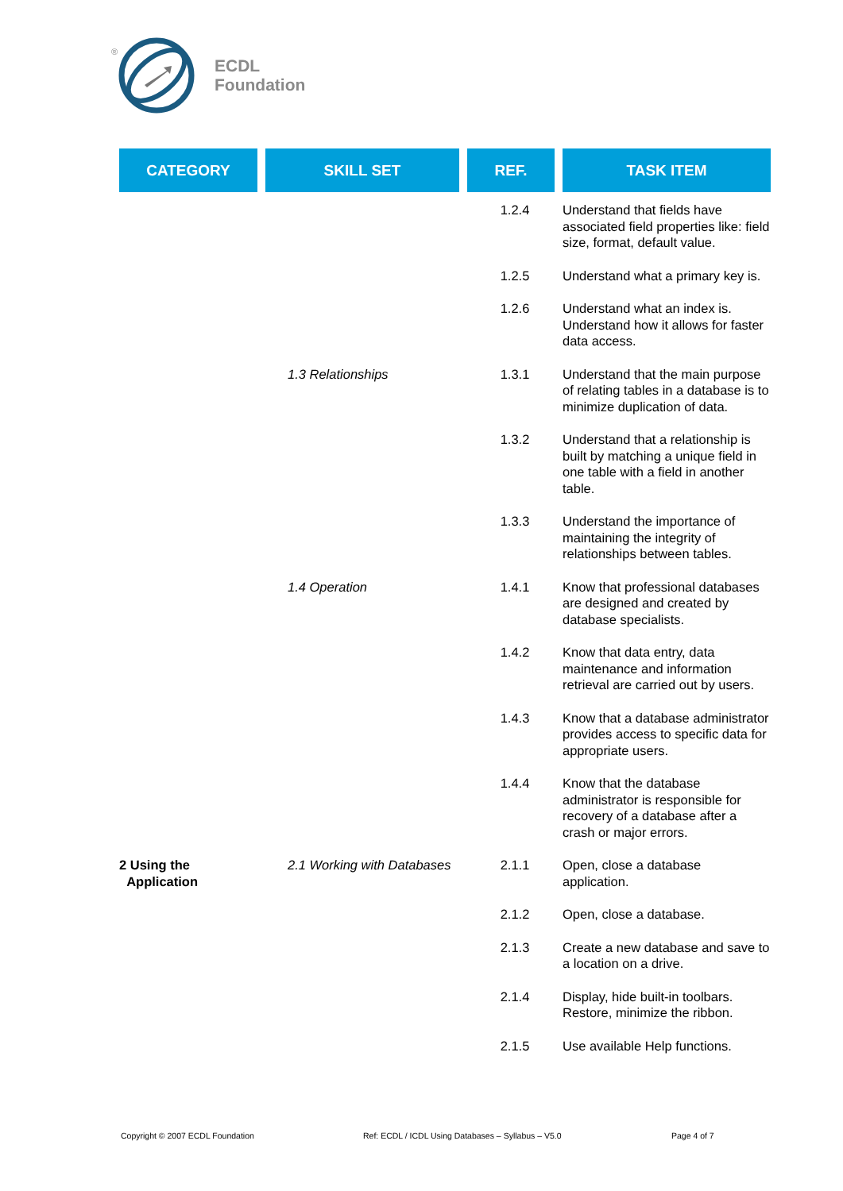®
ECDL
Foundation
| CATEGORY | SKILL SET | REF. | TASK ITEM |
| --- | --- | --- | --- |
| | | 1.2.4 | Understand that fields have associated field properties like: field size, format, default value. |
| | | 1.2.5 | Understand what a primary key is. |
| | | 1.2.6 | Understand what an index is. Understand how it allows for faster data access. |
| | 1.3 Relationships | 1.3.1 | Understand that the main purpose of relating tables in a database is to minimize duplication of data. |
| | | 1.3.2 | Understand that a relationship is built by matching a unique field in one table with a field in another table. |
| | | 1.3.3 | Understand the importance of maintaining the integrity of relationships between tables. |
| | 1.4 Operation | 1.4.1 | Know that professional databases are designed and created by database specialists. |
| | | 1.4.2 | Know that data entry, data maintenance and information retrieval are carried out by users. |
| | | 1.4.3 | Know that a database administrator provides access to specific data for appropriate users. |
| | | 1.4.4 | Know that the database administrator is responsible for recovery of a database after a crash or major errors. |
| 2 Using the Application | 2.1 Working with Databases | 2.1.1 | Open, close a database application. |
| | | 2.1.2 | Open, close a database. |
| | | 2.1.3 | Create a new database and save to a location on a drive. |
| | | 2.1.4 | Display, hide built-in toolbars. Restore, minimize the ribbon. |
| | | 2.1.5 | Use available Help functions. |
Copyright © 2007 ECDL Foundation
Ref: ECDL / ICDL Using Databases – Syllabus – V5.0
Page 4 of 7